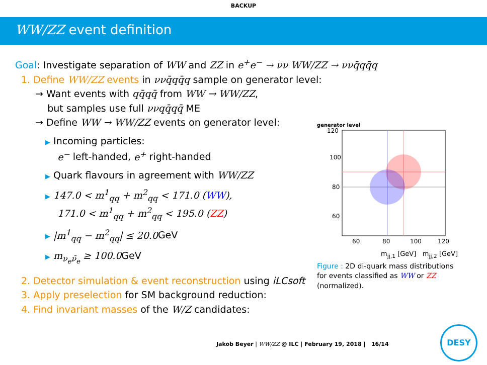BACKUP
WW/ZZ event definition
Goal: Investigate separation of WW and ZZ in e<sup>+</sup>e<sup>−</sup> → νν WW/ZZ → ννq̄qq̄q
1. Define WW/ZZ events in ννq̄qq̄q sample on generator level:
→ Want events with qq̄qq̄ from WW → WW/ZZ,
but samples use full ννqq̄qq̄ ME
→ Define WW → WW/ZZ events on generator level:
▶ Incoming particles:
e<sup>−</sup> left-handed, e<sup>+</sup> right-handed
▶ Quark flavours in agreement with WW/ZZ
▶ 147.0 < m<sup>1</sup><sub>qq</sub> + m<sup>2</sup><sub>qq</sub> < 171.0 (WW),
171.0 < m<sup>1</sup><sub>qq</sub> + m<sup>2</sup><sub>qq</sub> < 195.0 (ZZ)
▶ |m<sup>1</sup><sub>qq</sub> − m<sup>2</sup><sub>qq</sub>| ≤ 20.0 GeV
▶ m<sub>ν<sub>e</sub>ν̄<sub>e</sub></sub> ≥ 100.0 GeV
2. Detector simulation & event reconstruction using iLCsoft
3. Apply preselection for SM background reduction:
4. Find invariant masses of the W/Z candidates:
generator level
120
100
80
60
60
80
100
120
m<sub>jj,1</sub> [GeV] m<sub>jj,2</sub> [GeV]
Figure : 2D di-quark mass distributions for events classified as WW or ZZ (normalized).
Jakob Beyer | WW/ZZ @ ILC | February 19, 2018 | 16/14
DESY